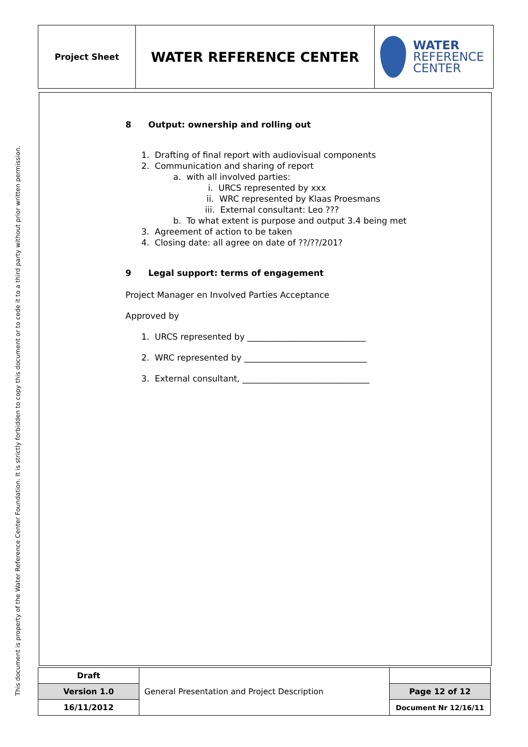This document is property of the Water Reference Center Foundation. It is strictly forbidden to copy this document or to cede it to a third party without prior written permission.
| Project Sheet | WATER REFERENCE CENTER | WATER REFERENCE CENTER |
8 Output: ownership and rolling out
1. Drafting of final report with audiovisual components
2. Communication and sharing of report
a. with all involved parties:
i. URCS represented by xxx
ii. WRC represented by Klaas Proesmans
iii. External consultant: Leo ???
b. To what extent is purpose and output 3.4 being met
3. Agreement of action to be taken
4. Closing date: all agree on date of ??/??/201?
9 Legal support: terms of engagement
Project Manager en Involved Parties Acceptance
Approved by
1. URCS represented by ____________________________
2. WRC represented by _____________________________
3. External consultant, ______________________________
| Draft | General Presentation and Project Description | |
| Version 1.0 | | Page 12 of 12 |
| 16/11/2012 | | Document Nr 12/16/11 |